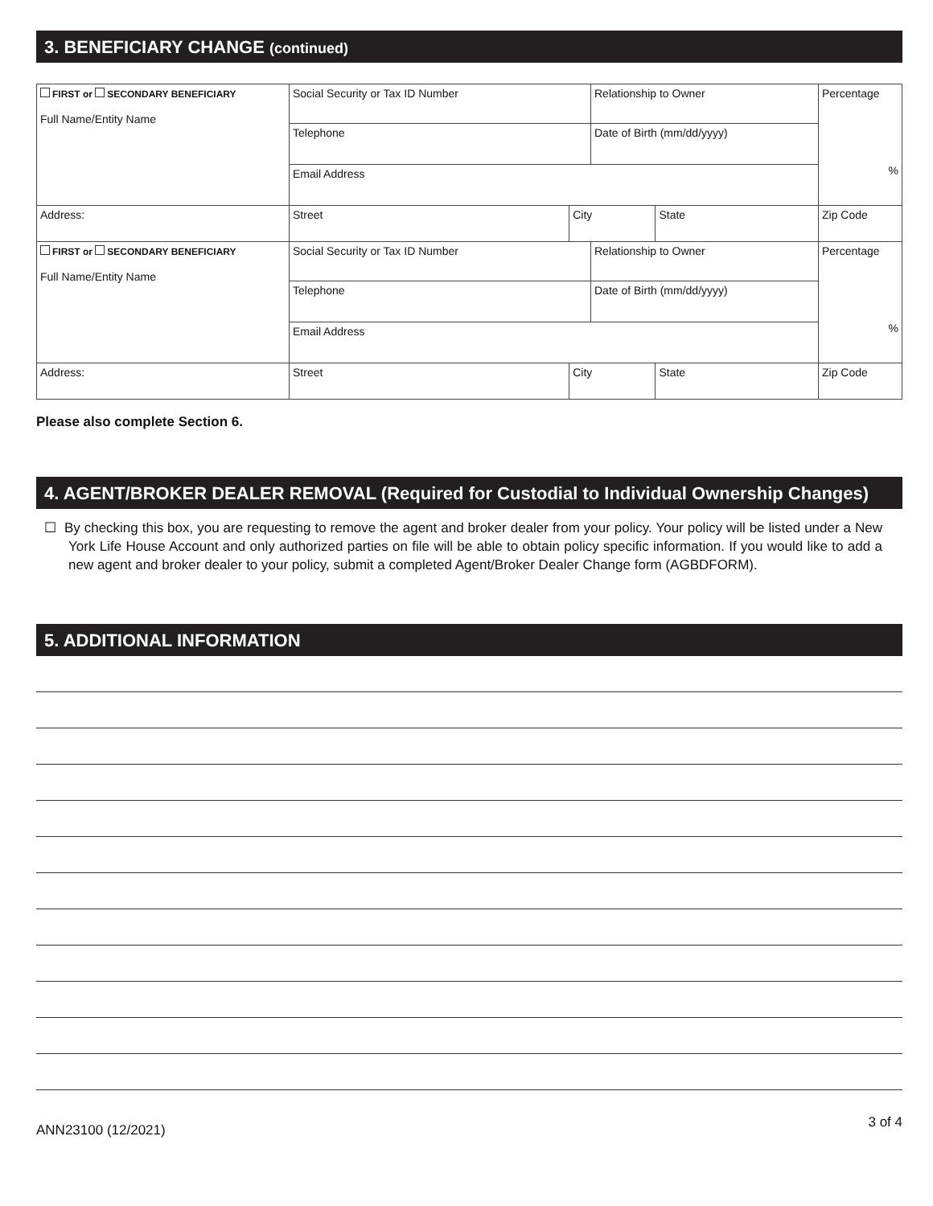3. BENEFICIARY CHANGE (continued)
| FIRST or SECONDARY BENEFICIARY Full Name/Entity Name | Social Security or Tax ID Number | | Relationship to Owner | | Percentage % |
| | Telephone | | Date of Birth (mm/dd/yyyy) | | |
| | Email Address | | | | |
| Address: | Street | City | | State | Zip Code |
| FIRST or SECONDARY BENEFICIARY Full Name/Entity Name | Social Security or Tax ID Number | | Relationship to Owner | | Percentage % |
| | Telephone | | Date of Birth (mm/dd/yyyy) | | |
| | Email Address | | | | |
| Address: | Street | City | | State | Zip Code |
Please also complete Section 6.
4. AGENT/BROKER DEALER REMOVAL (Required for Custodial to Individual Ownership Changes)
☐ By checking this box, you are requesting to remove the agent and broker dealer from your policy. Your policy will be listed under a New York Life House Account and only authorized parties on file will be able to obtain policy specific information. If you would like to add a new agent and broker dealer to your policy, submit a completed Agent/Broker Dealer Change form (AGBDFORM).
5. ADDITIONAL INFORMATION
ANN23100 (12/2021) 3 of 4